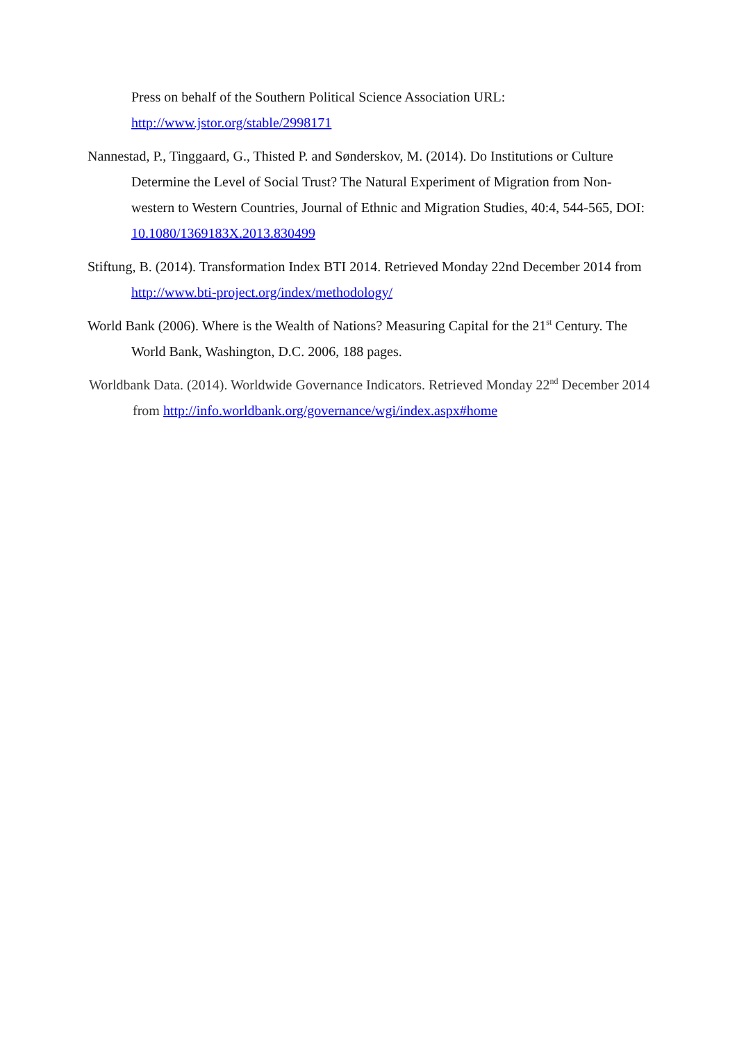Press on behalf of the Southern Political Science Association URL: http://www.jstor.org/stable/2998171
Nannestad, P., Tinggaard, G., Thisted P. and Sønderskov, M. (2014). Do Institutions or Culture Determine the Level of Social Trust? The Natural Experiment of Migration from Non-western to Western Countries, Journal of Ethnic and Migration Studies, 40:4, 544-565, DOI: 10.1080/1369183X.2013.830499
Stiftung, B. (2014). Transformation Index BTI 2014. Retrieved Monday 22nd December 2014 from http://www.bti-project.org/index/methodology/
World Bank (2006). Where is the Wealth of Nations? Measuring Capital for the 21<sup>st</sup> Century. The World Bank, Washington, D.C. 2006, 188 pages.
Worldbank Data. (2014). Worldwide Governance Indicators. Retrieved Monday 22<sup>nd</sup> December 2014 from http://info.worldbank.org/governance/wgi/index.aspx#home